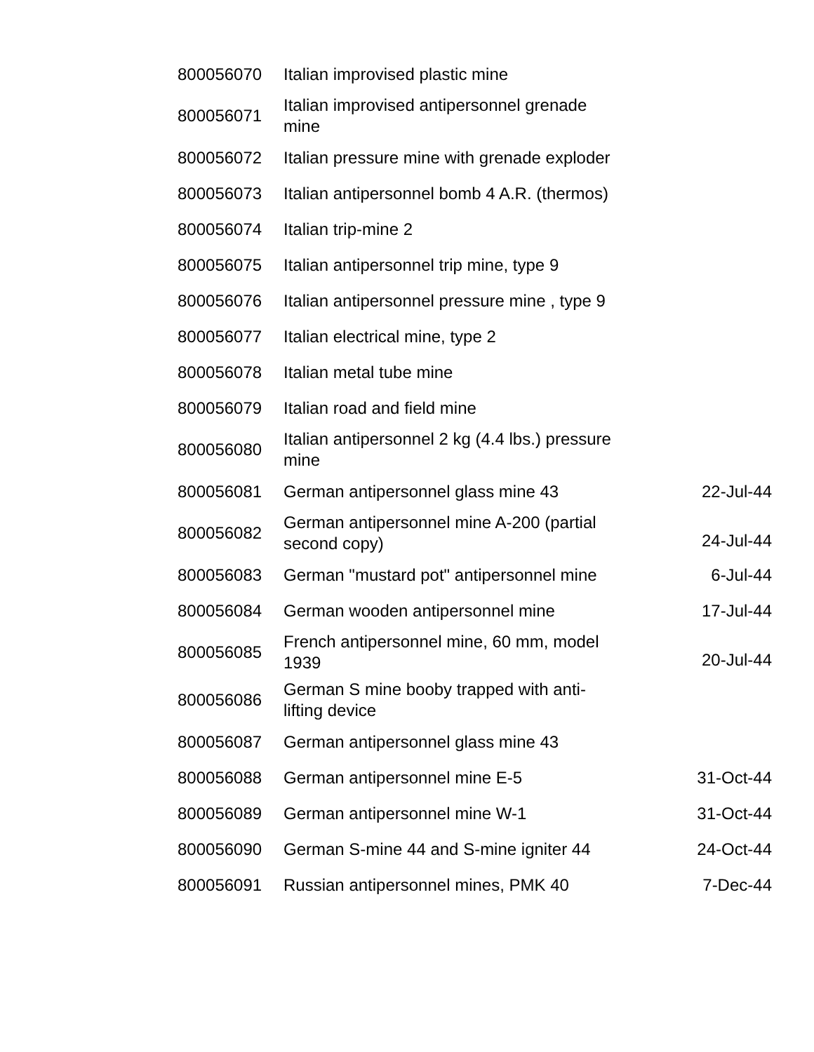| 800056070 | Italian improvised plastic mine | |
| 800056071 | Italian improvised antipersonnel grenade mine | |
| 800056072 | Italian pressure mine with grenade exploder | |
| 800056073 | Italian antipersonnel bomb 4 A.R. (thermos) | |
| 800056074 | Italian trip-mine 2 | |
| 800056075 | Italian antipersonnel trip mine, type 9 | |
| 800056076 | Italian antipersonnel pressure mine , type 9 | |
| 800056077 | Italian electrical mine, type 2 | |
| 800056078 | Italian metal tube mine | |
| 800056079 | Italian road and field mine | |
| 800056080 | Italian antipersonnel 2 kg (4.4 lbs.) pressure mine | |
| 800056081 | German antipersonnel glass mine 43 | 22-Jul-44 |
| 800056082 | German antipersonnel mine A-200 (partial second copy) | 24-Jul-44 |
| 800056083 | German "mustard pot" antipersonnel mine | 6-Jul-44 |
| 800056084 | German wooden antipersonnel mine | 17-Jul-44 |
| 800056085 | French antipersonnel mine, 60 mm, model 1939 | 20-Jul-44 |
| 800056086 | German S mine booby trapped with anti- lifting device | |
| 800056087 | German antipersonnel glass mine 43 | |
| 800056088 | German antipersonnel mine E-5 | 31-Oct-44 |
| 800056089 | German antipersonnel mine W-1 | 31-Oct-44 |
| 800056090 | German S-mine 44 and S-mine igniter 44 | 24-Oct-44 |
| 800056091 | Russian antipersonnel mines, PMK 40 | 7-Dec-44 |